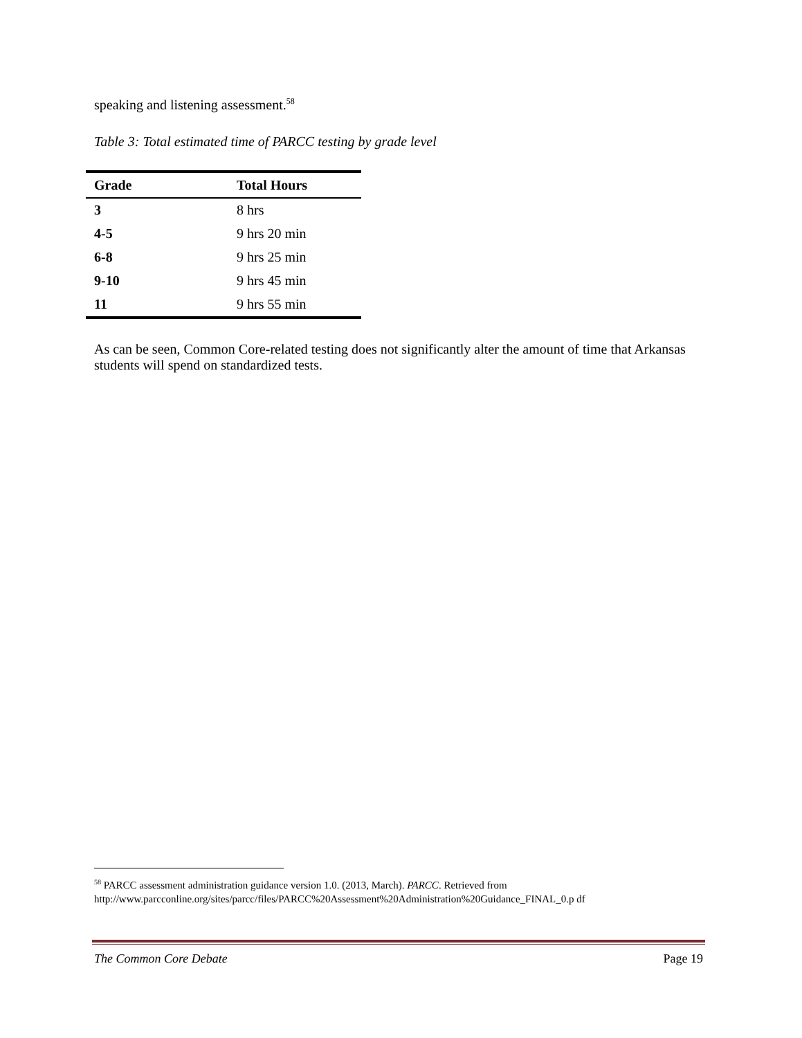speaking and listening assessment.<sup>58</sup>
Table 3: Total estimated time of PARCC testing by grade level
| Grade | Total Hours |
| --- | --- |
| 3 | 8 hrs |
| 4-5 | 9 hrs 20 min |
| 6-8 | 9 hrs 25 min |
| 9-10 | 9 hrs 45 min |
| 11 | 9 hrs 55 min |
As can be seen, Common Core-related testing does not significantly alter the amount of time that Arkansas students will spend on standardized tests.
<sup>58</sup> PARCC assessment administration guidance version 1.0. (2013, March). PARCC. Retrieved from http://www.parcconline.org/sites/parcc/files/PARCC%20Assessment%20Administration%20Guidance_FINAL_0.p df
The Common Core Debate Page 19